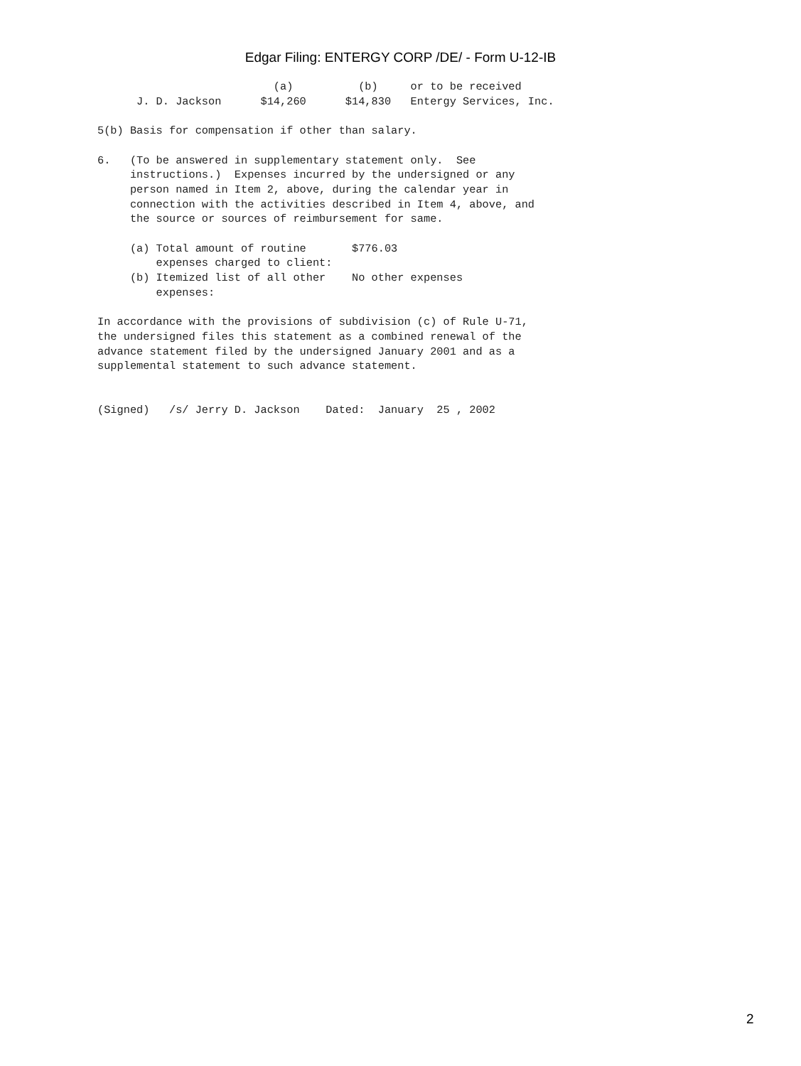Edgar Filing: ENTERGY CORP /DE/ - Form U-12-IB
                           (a)          (b)     or to be received
      J. D. Jackson      $14,260      $14,830   Entergy Services, Inc.

5(b) Basis for compensation if other than salary.

6.   (To be answered in supplementary statement only.  See
     instructions.)  Expenses incurred by the undersigned or any
     person named in Item 2, above, during the calendar year in
     connection with the activities described in Item 4, above, and
     the source or sources of reimbursement for same.

     (a) Total amount of routine       $776.03
         expenses charged to client:
     (b) Itemized list of all other    No other expenses
         expenses:

In accordance with the provisions of subdivision (c) of Rule U-71,
the undersigned files this statement as a combined renewal of the
advance statement filed by the undersigned January 2001 and as a
supplemental statement to such advance statement.


(Signed)   /s/ Jerry D. Jackson    Dated:  January  25 , 2002
2